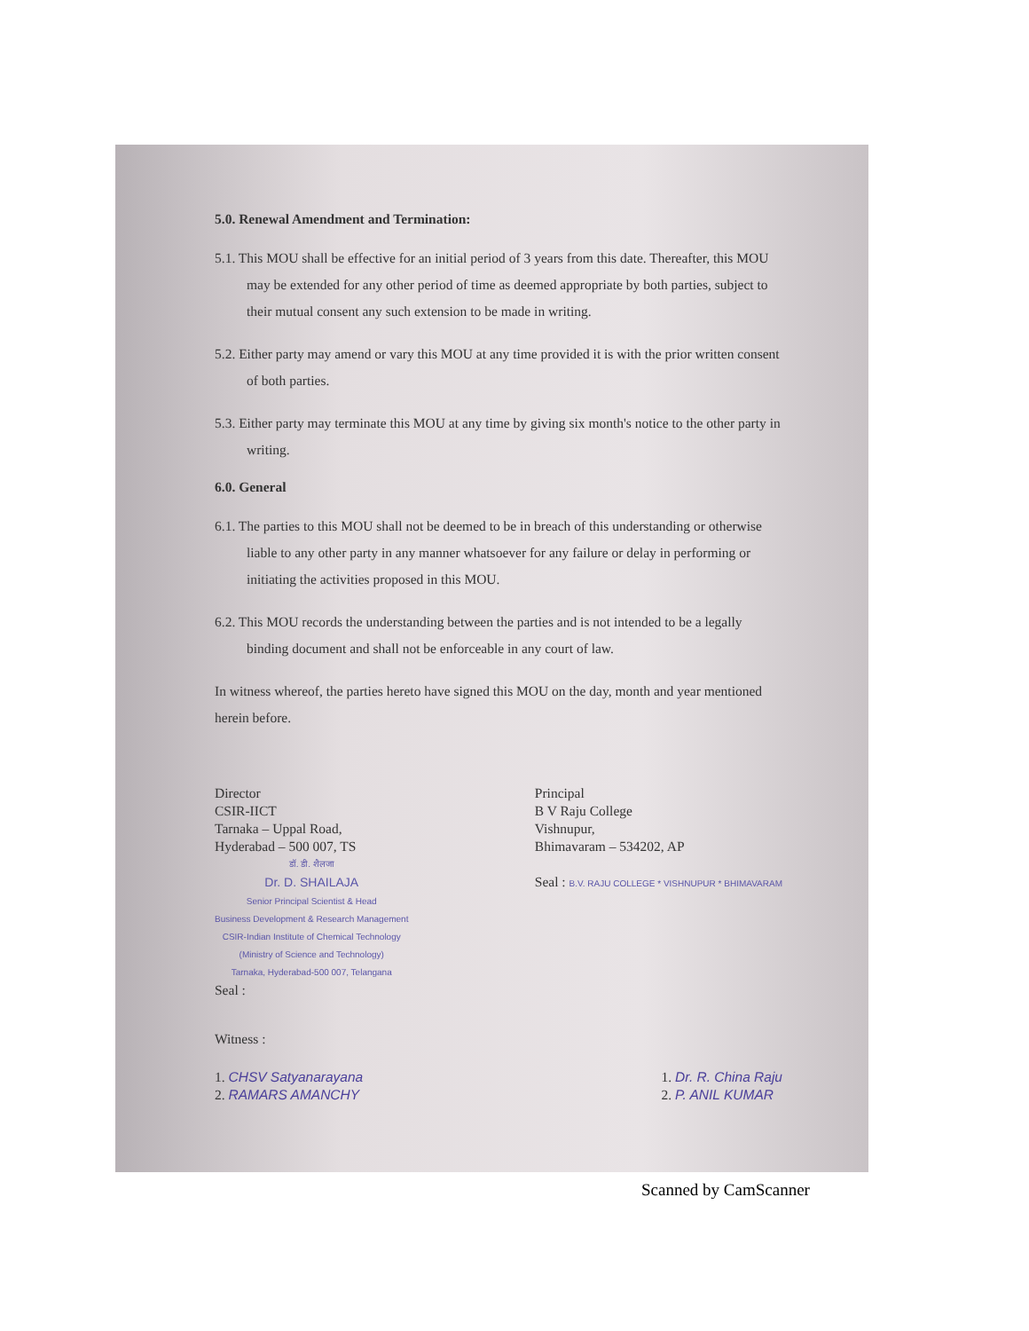5.0. Renewal Amendment and Termination:
5.1. This MOU shall be effective for an initial period of 3 years from this date. Thereafter, this MOU may be extended for any other period of time as deemed appropriate by both parties, subject to their mutual consent any such extension to be made in writing.
5.2. Either party may amend or vary this MOU at any time provided it is with the prior written consent of both parties.
5.3. Either party may terminate this MOU at any time by giving six month's notice to the other party in writing.
6.0. General
6.1. The parties to this MOU shall not be deemed to be in breach of this understanding or otherwise liable to any other party in any manner whatsoever for any failure or delay in performing or initiating the activities proposed in this MOU.
6.2. This MOU records the understanding between the parties and is not intended to be a legally binding document and shall not be enforceable in any court of law.
In witness whereof, the parties hereto have signed this MOU on the day, month and year mentioned herein before.
Director
CSIR-IICT
Tarnaka – Uppal Road,
Hyderabad – 500 007, TS
डॉ. डी. शैलजा
Dr. D. SHAILAJA
Senior Principal Scientist & Head
Business Development & Research Management
CSIR-Indian Institute of Chemical Technology
(Ministry of Science and Technology)
Tarnaka, Hyderabad-500 007, Telangana
Seal :
Principal
B V Raju College
Vishnupur,
Bhimavaram – 534202, AP
Seal : B.V. RAJU COLLEGE * VISHNUPUR * BHIMAVARAM
Witness :
1. CHSV Satyanarayana
2. RAMARS AMANCHY
1. Dr. R. China Raju
2. P. ANIL KUMAR
Scanned by CamScanner